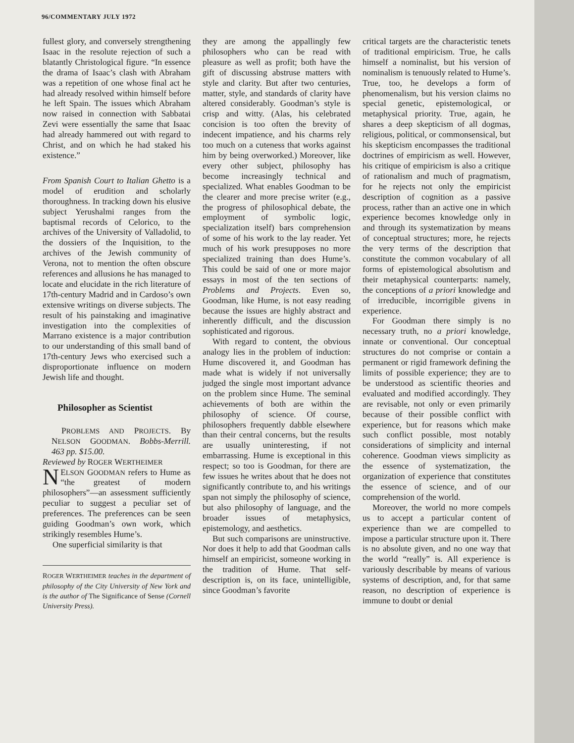96/COMMENTARY JULY 1972
fullest glory, and conversely strengthening Isaac in the resolute rejection of such a blatantly Christological figure. “In essence the drama of Isaac’s clash with Abraham was a repetition of one whose final act he had already resolved within himself before he left Spain. The issues which Abraham now raised in connection with Sabbatai Zevi were essentially the same that Isaac had already hammered out with regard to Christ, and on which he had staked his existence.”
From Spanish Court to Italian Ghetto is a model of erudition and scholarly thoroughness. In tracking down his elusive subject Yerushalmi ranges from the baptismal records of Celorico, to the archives of the University of Valladolid, to the dossiers of the Inquisition, to the archives of the Jewish community of Verona, not to mention the often obscure references and allusions he has managed to locate and elucidate in the rich literature of 17th-century Madrid and in Cardoso’s own extensive writings on diverse subjects. The result of his painstaking and imaginative investigation into the complexities of Marrano existence is a major contribution to our understanding of this small band of 17th-century Jews who exercised such a disproportionate influence on modern Jewish life and thought.
Philosopher as Scientist
PROBLEMS AND PROJECTS. By NELSON GOODMAN. Bobbs-Merrill. 463 pp. $15.00.
Reviewed by ROGER WERTHEIMER
NELSON GOODMAN refers to Hume as “the greatest of modern philosophers”—an assessment sufficiently peculiar to suggest a peculiar set of preferences. The preferences can be seen guiding Goodman’s own work, which strikingly resembles Hume’s.
One superficial similarity is that
ROGER WERTHEIMER teaches in the department of philosophy of the City University of New York and is the author of The Significance of Sense (Cornell University Press).
they are among the appallingly few philosophers who can be read with pleasure as well as profit; both have the gift of discussing abstruse matters with style and clarity. But after two centuries, matter, style, and standards of clarity have altered considerably. Goodman’s style is crisp and witty. (Alas, his celebrated concision is too often the brevity of indecent impatience, and his charms rely too much on a cuteness that works against him by being overworked.) Moreover, like every other subject, philosophy has become increasingly technical and specialized. What enables Goodman to be the clearer and more precise writer (e.g., the progress of philosophical debate, the employment of symbolic logic, specialization itself) bars comprehension of some of his work to the lay reader. Yet much of his work presupposes no more specialized training than does Hume’s. This could be said of one or more major essays in most of the ten sections of Problems and Projects. Even so, Goodman, like Hume, is not easy reading because the issues are highly abstract and inherently difficult, and the discussion sophisticated and rigorous.
With regard to content, the obvious analogy lies in the problem of induction: Hume discovered it, and Goodman has made what is widely if not universally judged the single most important advance on the problem since Hume. The seminal achievements of both are within the philosophy of science. Of course, philosophers frequently dabble elsewhere than their central concerns, but the results are usually uninteresting, if not embarrassing. Hume is exceptional in this respect; so too is Goodman, for there are few issues he writes about that he does not significantly contribute to, and his writings span not simply the philosophy of science, but also philosophy of language, and the broader issues of metaphysics, epistemology, and aesthetics.
But such comparisons are uninstructive. Nor does it help to add that Goodman calls himself an empiricist, someone working in the tradition of Hume. That self-description is, on its face, unintelligible, since Goodman’s favorite
critical targets are the characteristic tenets of traditional empiricism. True, he calls himself a nominalist, but his version of nominalism is tenuously related to Hume’s. True, too, he develops a form of phenomenalism, but his version claims no special genetic, epistemological, or metaphysical priority. True, again, he shares a deep skepticism of all dogmas, religious, political, or commonsensical, but his skepticism encompasses the traditional doctrines of empiricism as well. However, his critique of empiricism is also a critique of rationalism and much of pragmatism, for he rejects not only the empiricist description of cognition as a passive process, rather than an active one in which experience becomes knowledge only in and through its systematization by means of conceptual structures; more, he rejects the very terms of the description that constitute the common vocabulary of all forms of epistemological absolutism and their metaphysical counterparts: namely, the conceptions of a priori knowledge and of irreducible, incorrigible givens in experience.
For Goodman there simply is no necessary truth, no a priori knowledge, innate or conventional. Our conceptual structures do not comprise or contain a permanent or rigid framework defining the limits of possible experience; they are to be understood as scientific theories and evaluated and modified accordingly. They are revisable, not only or even primarily because of their possible conflict with experience, but for reasons which make such conflict possible, most notably considerations of simplicity and internal coherence. Goodman views simplicity as the essence of systematization, the organization of experience that constitutes the essence of science, and of our comprehension of the world.
Moreover, the world no more compels us to accept a particular content of experience than we are compelled to impose a particular structure upon it. There is no absolute given, and no one way that the world “really” is. All experience is variously describable by means of various systems of description, and, for that same reason, no description of experience is immune to doubt or denial